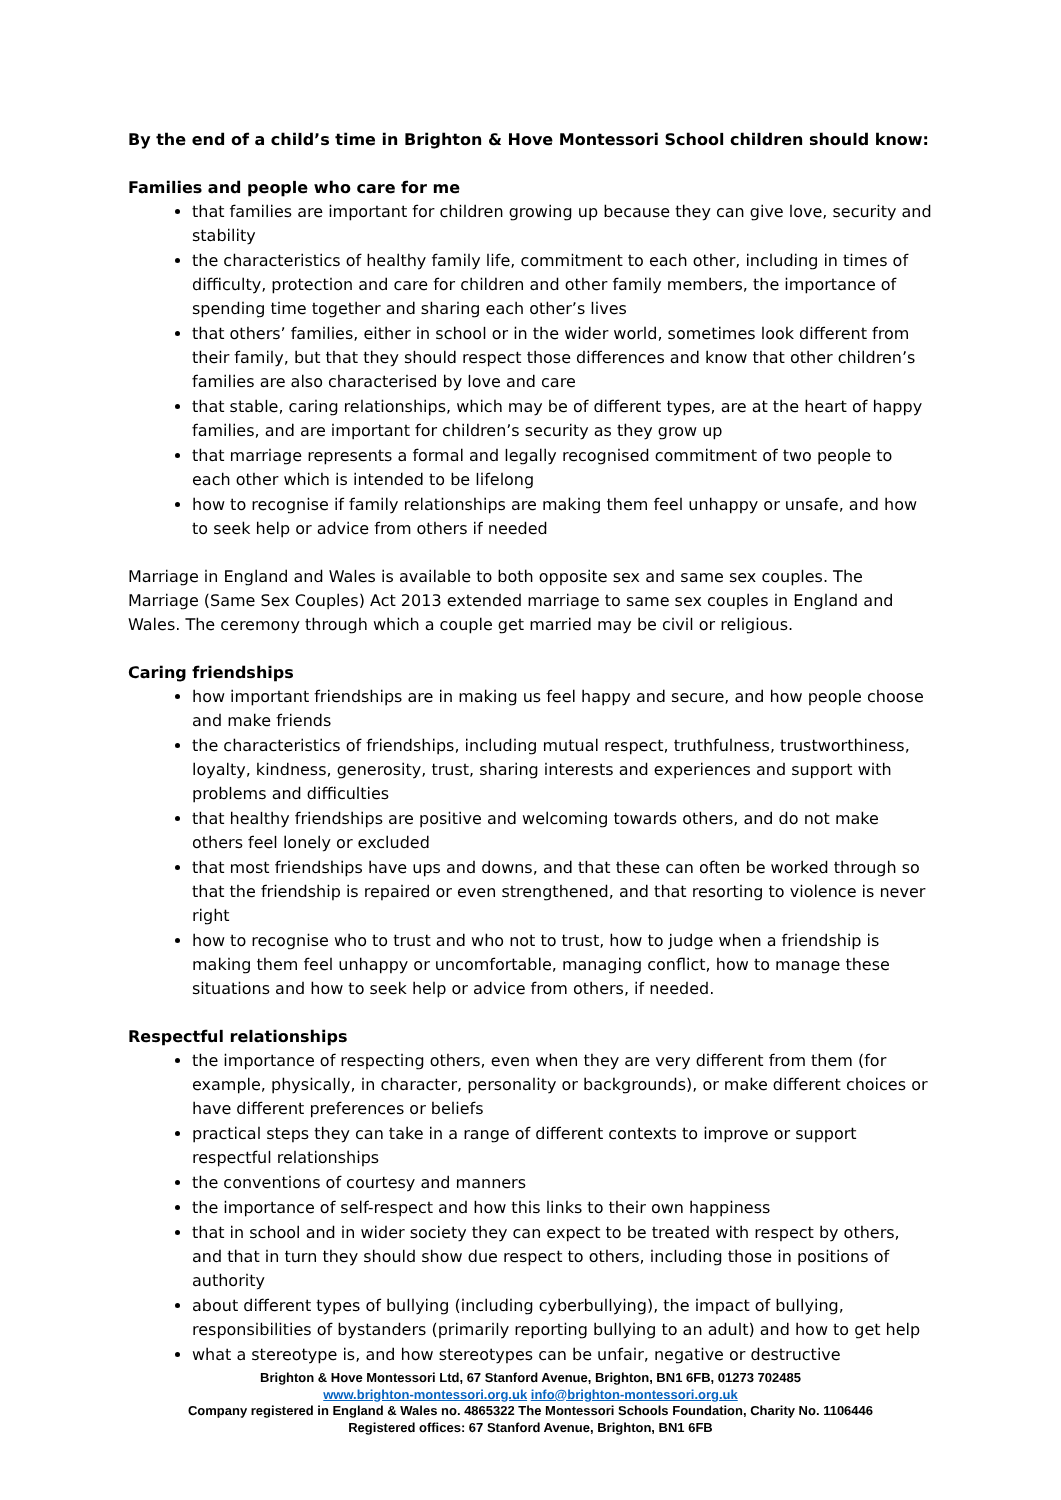By the end of a child’s time in Brighton & Hove Montessori School children should know:
Families and people who care for me
that families are important for children growing up because they can give love, security and stability
the characteristics of healthy family life, commitment to each other, including in times of difficulty, protection and care for children and other family members, the importance of spending time together and sharing each other’s lives
that others’ families, either in school or in the wider world, sometimes look different from their family, but that they should respect those differences and know that other children’s families are also characterised by love and care
that stable, caring relationships, which may be of different types, are at the heart of happy families, and are important for children’s security as they grow up
that marriage represents a formal and legally recognised commitment of two people to each other which is intended to be lifelong
how to recognise if family relationships are making them feel unhappy or unsafe, and how to seek help or advice from others if needed
Marriage in England and Wales is available to both opposite sex and same sex couples. The Marriage (Same Sex Couples) Act 2013 extended marriage to same sex couples in England and Wales. The ceremony through which a couple get married may be civil or religious.
Caring friendships
how important friendships are in making us feel happy and secure, and how people choose and make friends
the characteristics of friendships, including mutual respect, truthfulness, trustworthiness, loyalty, kindness, generosity, trust, sharing interests and experiences and support with problems and difficulties
that healthy friendships are positive and welcoming towards others, and do not make others feel lonely or excluded
that most friendships have ups and downs, and that these can often be worked through so that the friendship is repaired or even strengthened, and that resorting to violence is never right
how to recognise who to trust and who not to trust, how to judge when a friendship is making them feel unhappy or uncomfortable, managing conflict, how to manage these situations and how to seek help or advice from others, if needed.
Respectful relationships
the importance of respecting others, even when they are very different from them (for example, physically, in character, personality or backgrounds), or make different choices or have different preferences or beliefs
practical steps they can take in a range of different contexts to improve or support respectful relationships
the conventions of courtesy and manners
the importance of self-respect and how this links to their own happiness
that in school and in wider society they can expect to be treated with respect by others, and that in turn they should show due respect to others, including those in positions of authority
about different types of bullying (including cyberbullying), the impact of bullying, responsibilities of bystanders (primarily reporting bullying to an adult) and how to get help
what a stereotype is, and how stereotypes can be unfair, negative or destructive
Brighton & Hove Montessori Ltd, 67 Stanford Avenue, Brighton, BN1 6FB, 01273 702485
www.brighton-montessori.org.uk info@brighton-montessori.org.uk
Company registered in England & Wales no. 4865322 The Montessori Schools Foundation, Charity No. 1106446
Registered offices: 67 Stanford Avenue, Brighton, BN1 6FB